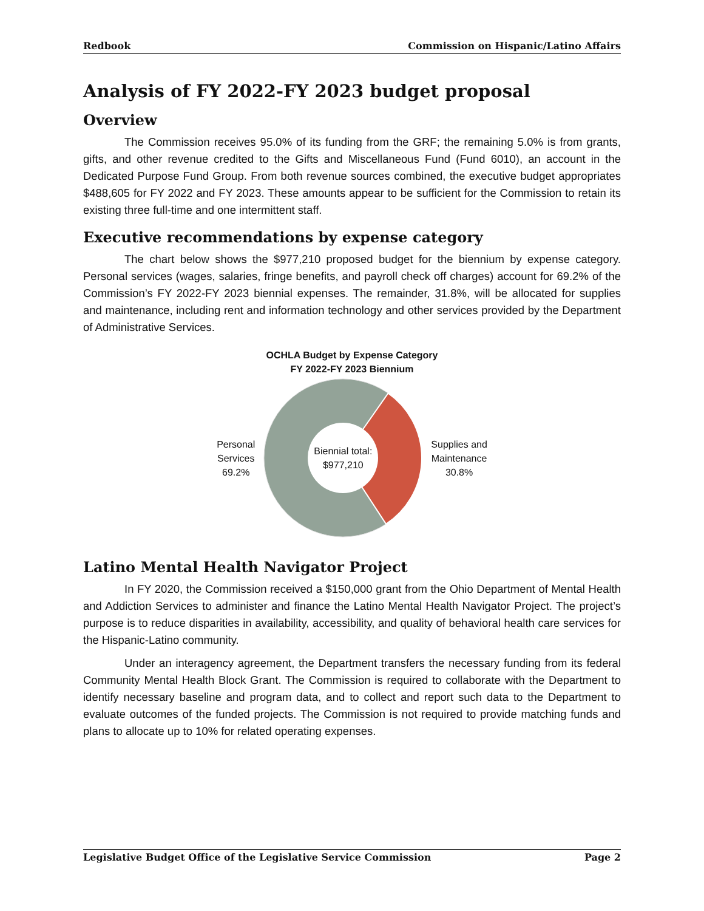Redbook Commission on Hispanic/Latino Affairs
Analysis of FY 2022-FY 2023 budget proposal
Overview
The Commission receives 95.0% of its funding from the GRF; the remaining 5.0% is from grants, gifts, and other revenue credited to the Gifts and Miscellaneous Fund (Fund 6010), an account in the Dedicated Purpose Fund Group. From both revenue sources combined, the executive budget appropriates $488,605 for FY 2022 and FY 2023. These amounts appear to be sufficient for the Commission to retain its existing three full-time and one intermittent staff.
Executive recommendations by expense category
The chart below shows the $977,210 proposed budget for the biennium by expense category. Personal services (wages, salaries, fringe benefits, and payroll check off charges) account for 69.2% of the Commission’s FY 2022-FY 2023 biennial expenses. The remainder, 31.8%, will be allocated for supplies and maintenance, including rent and information technology and other services provided by the Department of Administrative Services.
OCHLA Budget by Expense Category
FY 2022-FY 2023 Biennium
Personal
Services
69.2%
Biennial total:
$977,210
Supplies and
Maintenance
30.8%
Latino Mental Health Navigator Project
In FY 2020, the Commission received a $150,000 grant from the Ohio Department of Mental Health and Addiction Services to administer and finance the Latino Mental Health Navigator Project. The project’s purpose is to reduce disparities in availability, accessibility, and quality of behavioral health care services for the Hispanic-Latino community.
Under an interagency agreement, the Department transfers the necessary funding from its federal Community Mental Health Block Grant. The Commission is required to collaborate with the Department to identify necessary baseline and program data, and to collect and report such data to the Department to evaluate outcomes of the funded projects. The Commission is not required to provide matching funds and plans to allocate up to 10% for related operating expenses.
Legislative Budget Office of the Legislative Service Commission Page 2